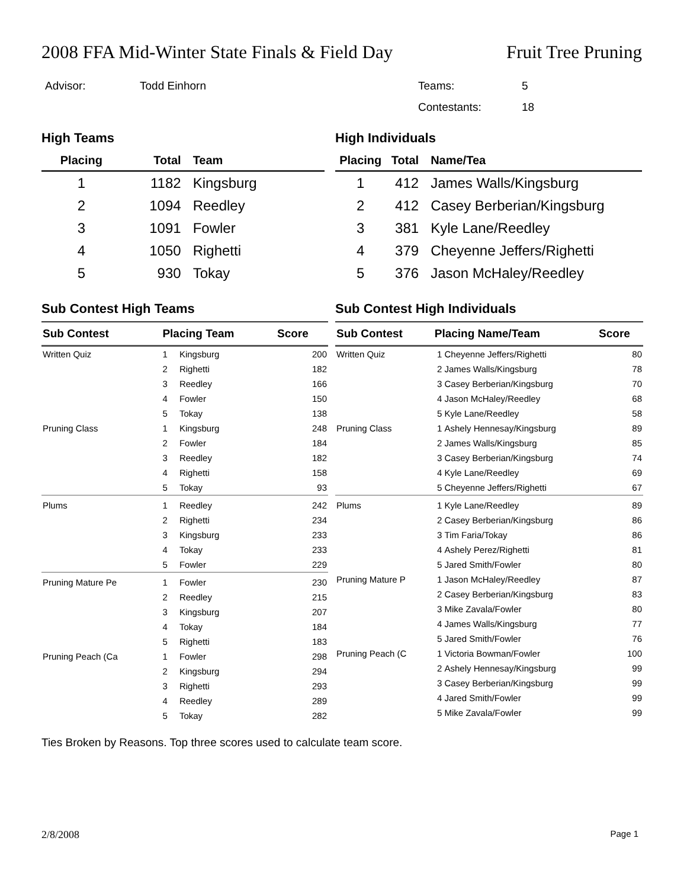2008 FFA Mid-Winter State Finals & Field Day Fruit Tree Pruning
Advisor: Todd Einhorn Teams: 5
Contestants: 18
High Teams
| Placing | Total | Team |
| --- | --- | --- |
| 1 | 1182 | Kingsburg |
| 2 | 1094 | Reedley |
| 3 | 1091 | Fowler |
| 4 | 1050 | Righetti |
| 5 | 930 | Tokay |
High Individuals
| Placing | Total | Name/Tea |
| --- | --- | --- |
| 1 | 412 | James Walls/Kingsburg |
| 2 | 412 | Casey Berberian/Kingsburg |
| 3 | 381 | Kyle Lane/Reedley |
| 4 | 379 | Cheyenne Jeffers/Righetti |
| 5 | 376 | Jason McHaley/Reedley |
Sub Contest High Teams
| Sub Contest | Placing Team | | Score |
| --- | --- | --- | --- |
| Written Quiz | 1 | Kingsburg | 200 |
| | 2 | Righetti | 182 |
| | 3 | Reedley | 166 |
| | 4 | Fowler | 150 |
| | 5 | Tokay | 138 |
| Pruning Class | 1 | Kingsburg | 248 |
| | 2 | Fowler | 184 |
| | 3 | Reedley | 182 |
| | 4 | Righetti | 158 |
| | 5 | Tokay | 93 |
| Plums | 1 | Reedley | 242 |
| | 2 | Righetti | 234 |
| | 3 | Kingsburg | 233 |
| | 4 | Tokay | 233 |
| | 5 | Fowler | 229 |
| Pruning Mature Pe | 1 | Fowler | 230 |
| | 2 | Reedley | 215 |
| | 3 | Kingsburg | 207 |
| | 4 | Tokay | 184 |
| | 5 | Righetti | 183 |
| Pruning Peach (Ca | 1 | Fowler | 298 |
| | 2 | Kingsburg | 294 |
| | 3 | Righetti | 293 |
| | 4 | Reedley | 289 |
| | 5 | Tokay | 282 |
Sub Contest High Individuals
| Sub Contest | Placing Name/Team | | Score |
| --- | --- | --- | --- |
| Written Quiz | 1 | Cheyenne Jeffers/Righetti | 80 |
| | 2 | James Walls/Kingsburg | 78 |
| | 3 | Casey Berberian/Kingsburg | 70 |
| | 4 | Jason McHaley/Reedley | 68 |
| | 5 | Kyle Lane/Reedley | 58 |
| Pruning Class | 1 | Ashely Hennesay/Kingsburg | 89 |
| | 2 | James Walls/Kingsburg | 85 |
| | 3 | Casey Berberian/Kingsburg | 74 |
| | 4 | Kyle Lane/Reedley | 69 |
| | 5 | Cheyenne Jeffers/Righetti | 67 |
| Plums | 1 | Kyle Lane/Reedley | 89 |
| | 2 | Casey Berberian/Kingsburg | 86 |
| | 3 | Tim Faria/Tokay | 86 |
| | 4 | Ashely Perez/Righetti | 81 |
| | 5 | Jared Smith/Fowler | 80 |
| Pruning Mature P | 1 | Jason McHaley/Reedley | 87 |
| | 2 | Casey Berberian/Kingsburg | 83 |
| | 3 | Mike Zavala/Fowler | 80 |
| | 4 | James Walls/Kingsburg | 77 |
| | 5 | Jared Smith/Fowler | 76 |
| Pruning Peach (C | 1 | Victoria Bowman/Fowler | 100 |
| | 2 | Ashely Hennesay/Kingsburg | 99 |
| | 3 | Casey Berberian/Kingsburg | 99 |
| | 4 | Jared Smith/Fowler | 99 |
| | 5 | Mike Zavala/Fowler | 99 |
Ties Broken by Reasons. Top three scores used to calculate team score.
2/8/2008 Page 1